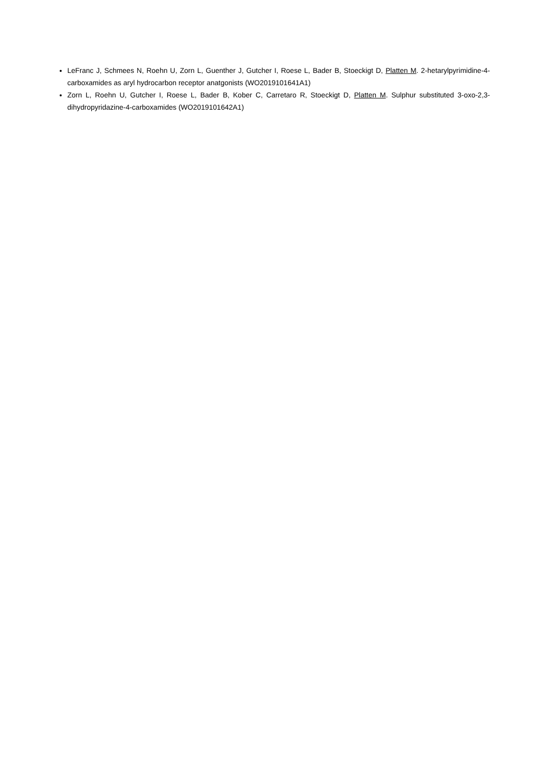LeFranc J, Schmees N, Roehn U, Zorn L, Guenther J, Gutcher I, Roese L, Bader B, Stoeckigt D, Platten M. 2-hetarylpyrimidine-4-carboxamides as aryl hydrocarbon receptor anatgonists (WO2019101641A1)
Zorn L, Roehn U, Gutcher I, Roese L, Bader B, Kober C, Carretaro R, Stoeckigt D, Platten M. Sulphur substituted 3-oxo-2,3-dihydropyridazine-4-carboxamides (WO2019101642A1)